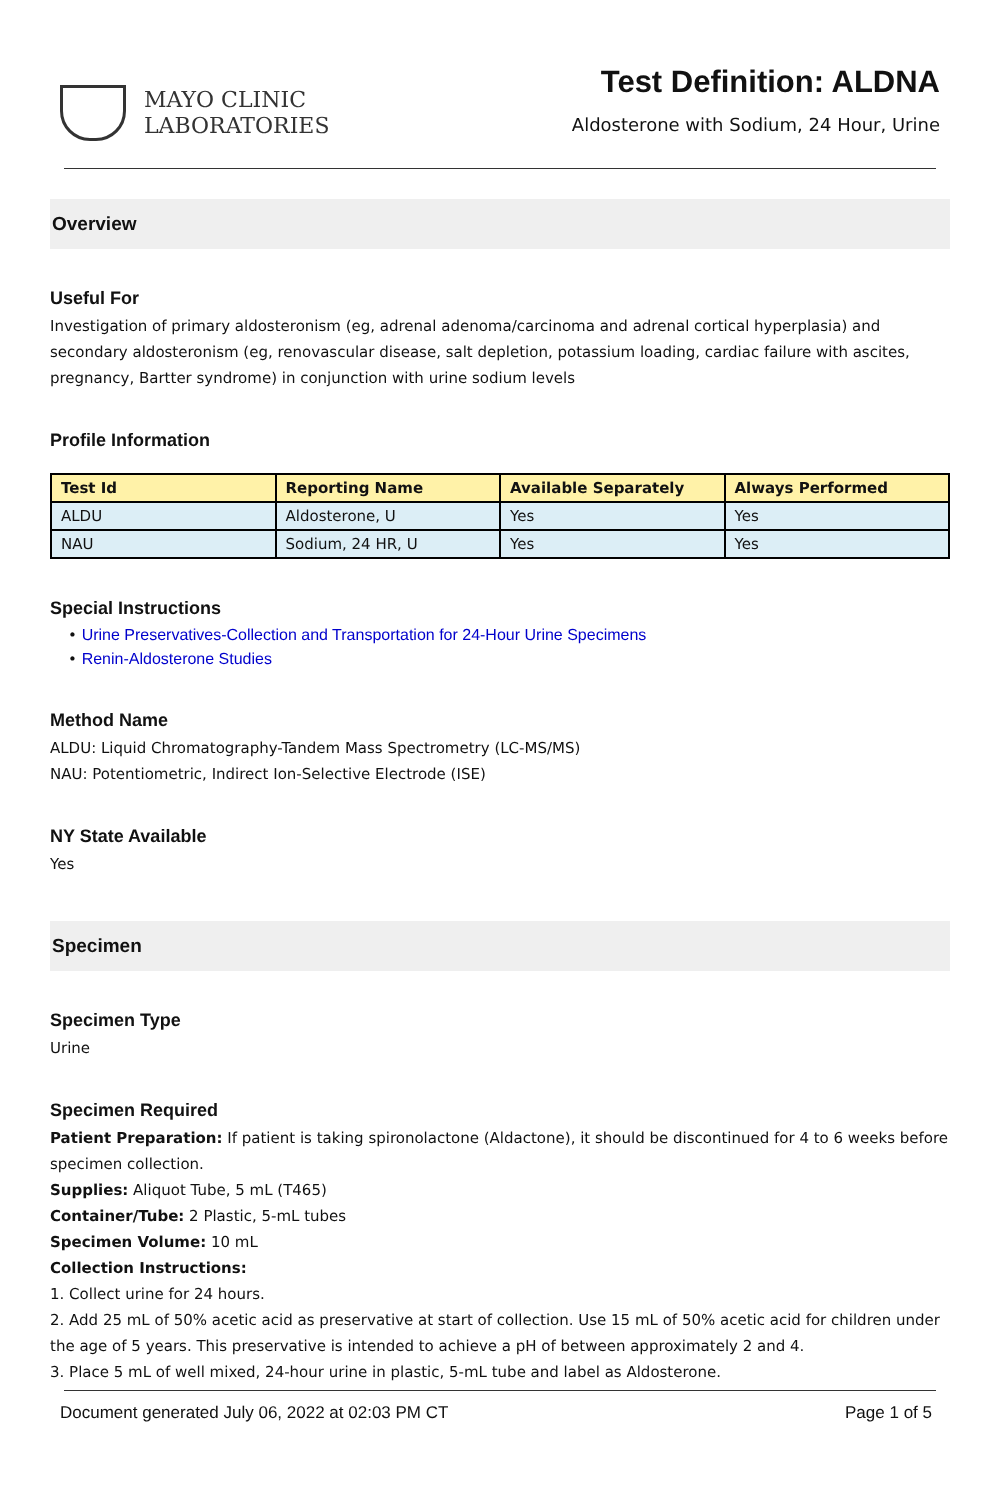MAYO CLINIC
LABORATORIES
Test Definition: ALDNA
Aldosterone with Sodium, 24 Hour, Urine
Overview
Useful For
Investigation of primary aldosteronism (eg, adrenal adenoma/carcinoma and adrenal cortical hyperplasia) and secondary aldosteronism (eg, renovascular disease, salt depletion, potassium loading, cardiac failure with ascites, pregnancy, Bartter syndrome) in conjunction with urine sodium levels
Profile Information
| Test Id | Reporting Name | Available Separately | Always Performed |
| --- | --- | --- | --- |
| ALDU | Aldosterone, U | Yes | Yes |
| NAU | Sodium, 24 HR, U | Yes | Yes |
Special Instructions
• Urine Preservatives-Collection and Transportation for 24-Hour Urine Specimens
• Renin-Aldosterone Studies
Method Name
ALDU: Liquid Chromatography-Tandem Mass Spectrometry (LC-MS/MS)
NAU: Potentiometric, Indirect Ion-Selective Electrode (ISE)
NY State Available
Yes
Specimen
Specimen Type
Urine
Specimen Required
Patient Preparation: If patient is taking spironolactone (Aldactone), it should be discontinued for 4 to 6 weeks before specimen collection.
Supplies: Aliquot Tube, 5 mL (T465)
Container/Tube: 2 Plastic, 5-mL tubes
Specimen Volume: 10 mL
Collection Instructions:
1. Collect urine for 24 hours.
2. Add 25 mL of 50% acetic acid as preservative at start of collection. Use 15 mL of 50% acetic acid for children under the age of 5 years. This preservative is intended to achieve a pH of between approximately 2 and 4.
3. Place 5 mL of well mixed, 24-hour urine in plastic, 5-mL tube and label as Aldosterone.
Document generated July 06, 2022 at 02:03 PM CT Page 1 of 5